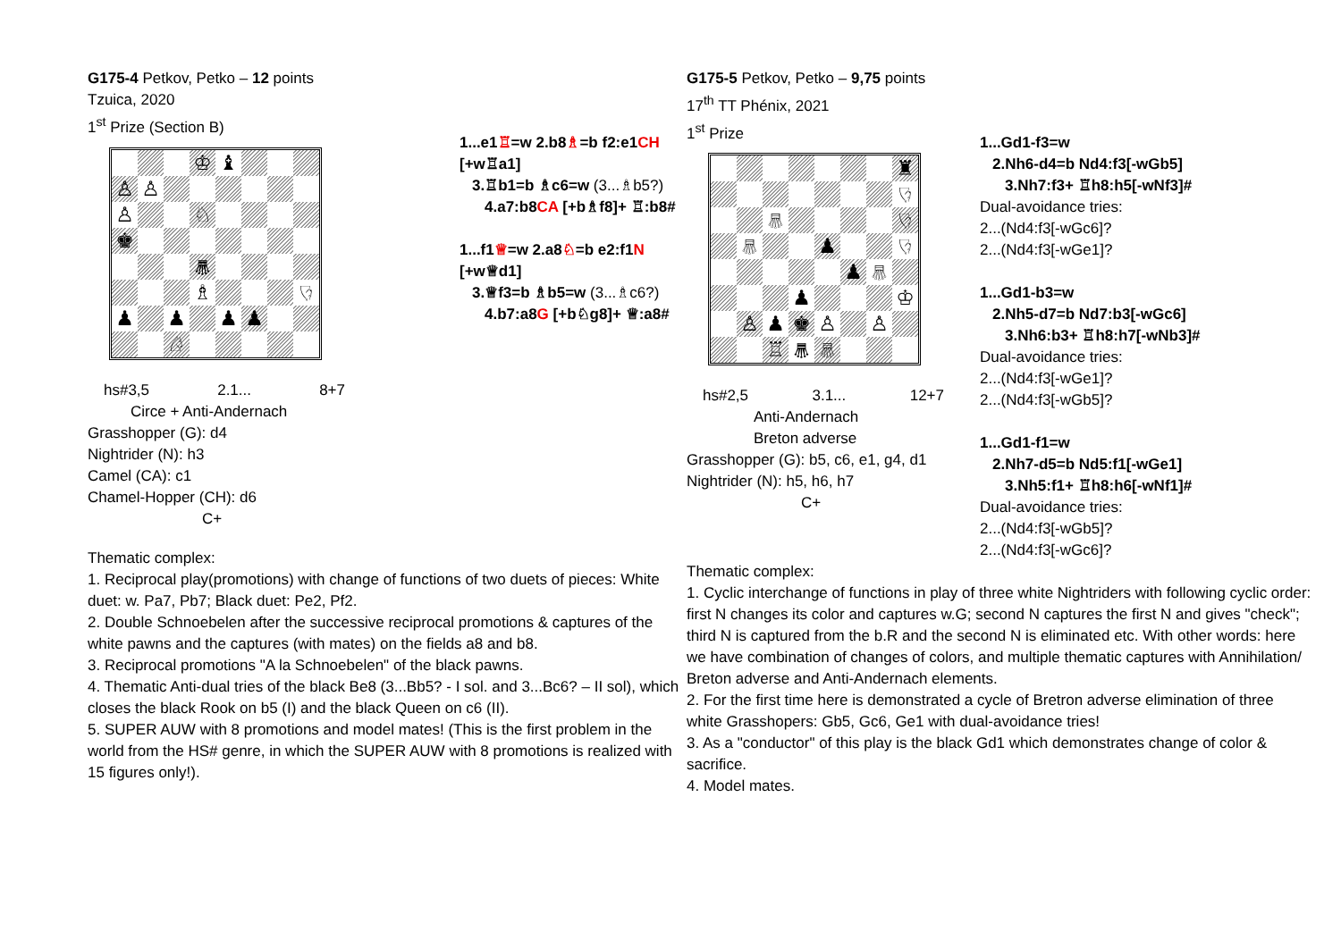G175-4 Petkov, Petko – 12 points
Tzuica, 2020
1<sup>st</sup> Prize (Section B)
♔
♝
♙
♙
♙
♘
♚
♛
♗
♘
♟
♟
♟
♟
♘
hs#3,5 2.1... 8+7
Circe + Anti-Andernach
Grasshopper (G): d4
Nightrider (N): h3
Camel (CA): c1
Chamel-Hopper (CH): d6
C+
1...e1♖=w 2.b8♗=b f2:e1CH [+w♖a1]
3.♖b1=b ♗c6=w (3...♗b5?)
4.a7:b8CA [+b♗f8]+ ♖:b8#
1...f1♕=w 2.a8♘=b e2:f1N [+w♕d1]
3.♕f3=b ♗b5=w (3...♗c6?)
4.b7:a8G [+b♘g8]+ ♕:a8#
Thematic complex:
1. Reciprocal play(promotions) with change of functions of two duets of pieces: White duet: w. Pa7, Pb7; Black duet: Pe2, Pf2.
2. Double Schnoebelen after the successive reciprocal promotions & captures of the white pawns and the captures (with mates) on the fields a8 and b8.
3. Reciprocal promotions "A la Schnoebelen" of the black pawns.
4. Thematic Anti-dual tries of the black Be8 (3...Bb5? - I sol. and 3...Bc6? – II sol), which closes the black Rook on b5 (I) and the black Queen on c6 (II).
5. SUPER AUW with 8 promotions and model mates! (This is the first problem in the world from the HS# genre, in which the SUPER AUW with 8 promotions is realized with 15 figures only!).
G175-5 Petkov, Petko – 9,75 points
17<sup>th</sup> TT Phénix, 2021
1<sup>st</sup> Prize
♜
♘
♕
♘
♕
♟
♘
♟
♕
♟
♔
♙
♟
♚
♙
♙
♖
♛
♕
hs#2,5 3.1... 12+7
Anti-Andernach
Breton adverse
Grasshopper (G): b5, c6, e1, g4, d1
Nightrider (N): h5, h6, h7
C+
1...Gd1-f3=w
2.Nh6-d4=b Nd4:f3[-wGb5]
3.Nh7:f3+ ♖h8:h5[-wNf3]#
Dual-avoidance tries:
2...(Nd4:f3[-wGc6]?
2...(Nd4:f3[-wGe1]?
1...Gd1-b3=w
2.Nh5-d7=b Nd7:b3[-wGc6]
3.Nh6:b3+ ♖h8:h7[-wNb3]#
Dual-avoidance tries:
2...(Nd4:f3[-wGe1]?
2...(Nd4:f3[-wGb5]?
1...Gd1-f1=w
2.Nh7-d5=b Nd5:f1[-wGe1]
3.Nh5:f1+ ♖h8:h6[-wNf1]#
Dual-avoidance tries:
2...(Nd4:f3[-wGb5]?
2...(Nd4:f3[-wGc6]?
Thematic complex:
1. Cyclic interchange of functions in play of three white Nightriders with following cyclic order: first N changes its color and captures w.G; second N captures the first N and gives "check"; third N is captured from the b.R and the second N is eliminated etc. With other words: here we have combination of changes of colors, and multiple thematic captures with Annihilation/ Breton adverse and Anti-Andernach elements.
2. For the first time here is demonstrated a cycle of Bretron adverse elimination of three white Grasshopers: Gb5, Gc6, Ge1 with dual-avoidance tries!
3. As a "conductor" of this play is the black Gd1 which demonstrates change of color & sacrifice.
4. Model mates.